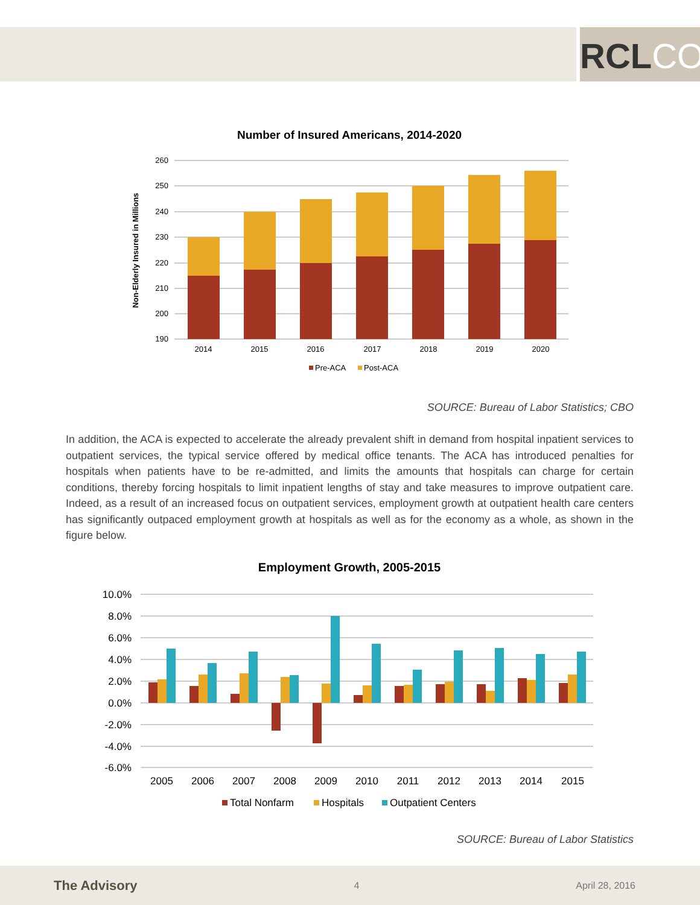RCLCO
Number of Insured Americans, 2014-2020
260
250
240
230
220
210
200
190
Non-Elderly Insured in Millions
2014
2015
2016
2017
2018
2019
2020
Pre-ACA
Post-ACA
SOURCE: Bureau of Labor Statistics; CBO
In addition, the ACA is expected to accelerate the already prevalent shift in demand from hospital inpatient services to outpatient services, the typical service offered by medical office tenants. The ACA has introduced penalties for hospitals when patients have to be re-admitted, and limits the amounts that hospitals can charge for certain conditions, thereby forcing hospitals to limit inpatient lengths of stay and take measures to improve outpatient care. Indeed, as a result of an increased focus on outpatient services, employment growth at outpatient health care centers has significantly outpaced employment growth at hospitals as well as for the economy as a whole, as shown in the figure below.
Employment Growth, 2005-2015
10.0%
8.0%
6.0%
4.0%
2.0%
0.0%
-2.0%
-4.0%
-6.0%
2005
2006
2007
2008
2009
2010
2011
2012
2013
2014
2015
Total Nonfarm
Hospitals
Outpatient Centers
SOURCE: Bureau of Labor Statistics
The Advisory 4 April 28, 2016